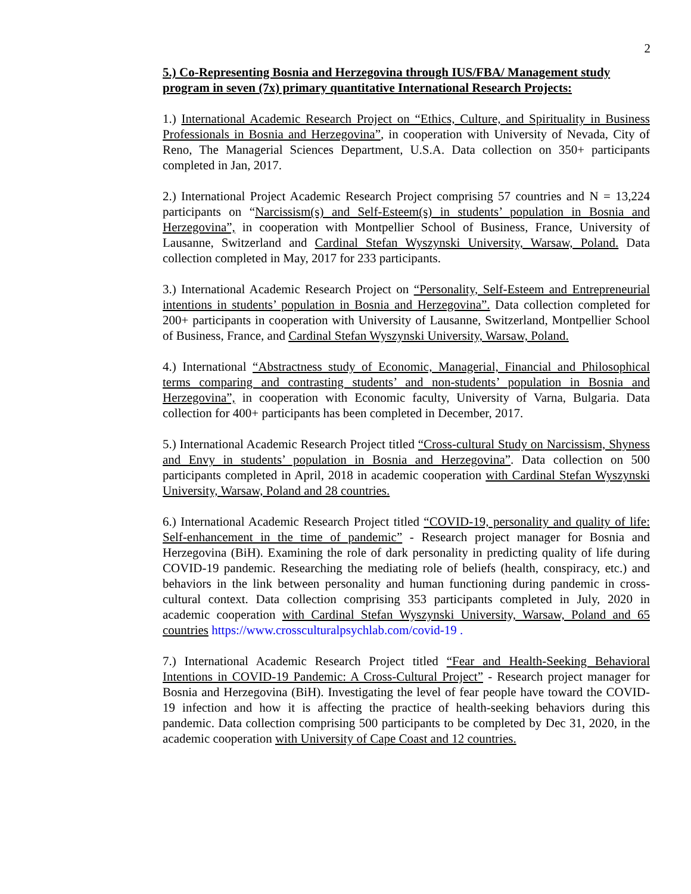2
5.) Co-Representing Bosnia and Herzegovina through IUS/FBA/ Management study program in seven (7x) primary quantitative International Research Projects:
1.) International Academic Research Project on “Ethics, Culture, and Spirituality in Business Professionals in Bosnia and Herzegovina”, in cooperation with University of Nevada, City of Reno, The Managerial Sciences Department, U.S.A. Data collection on 350+ participants completed in Jan, 2017.
2.) International Project Academic Research Project comprising 57 countries and N = 13,224 participants on “Narcissism(s) and Self-Esteem(s) in students’ population in Bosnia and Herzegovina”, in cooperation with Montpellier School of Business, France, University of Lausanne, Switzerland and Cardinal Stefan Wyszynski University, Warsaw, Poland. Data collection completed in May, 2017 for 233 participants.
3.) International Academic Research Project on “Personality, Self-Esteem and Entrepreneurial intentions in students’ population in Bosnia and Herzegovina”. Data collection completed for 200+ participants in cooperation with University of Lausanne, Switzerland, Montpellier School of Business, France, and Cardinal Stefan Wyszynski University, Warsaw, Poland.
4.) International “Abstractness study of Economic, Managerial, Financial and Philosophical terms comparing and contrasting students’ and non-students’ population in Bosnia and Herzegovina”, in cooperation with Economic faculty, University of Varna, Bulgaria. Data collection for 400+ participants has been completed in December, 2017.
5.) International Academic Research Project titled “Cross-cultural Study on Narcissism, Shyness and Envy in students’ population in Bosnia and Herzegovina”. Data collection on 500 participants completed in April, 2018 in academic cooperation with Cardinal Stefan Wyszynski University, Warsaw, Poland and 28 countries.
6.) International Academic Research Project titled “COVID-19, personality and quality of life: Self-enhancement in the time of pandemic” - Research project manager for Bosnia and Herzegovina (BiH). Examining the role of dark personality in predicting quality of life during COVID-19 pandemic. Researching the mediating role of beliefs (health, conspiracy, etc.) and behaviors in the link between personality and human functioning during pandemic in cross-cultural context. Data collection comprising 353 participants completed in July, 2020 in academic cooperation with Cardinal Stefan Wyszynski University, Warsaw, Poland and 65 countries https://www.crossculturalpsychlab.com/covid-19 .
7.) International Academic Research Project titled “Fear and Health-Seeking Behavioral Intentions in COVID-19 Pandemic: A Cross-Cultural Project” - Research project manager for Bosnia and Herzegovina (BiH). Investigating the level of fear people have toward the COVID-19 infection and how it is affecting the practice of health-seeking behaviors during this pandemic. Data collection comprising 500 participants to be completed by Dec 31, 2020, in the academic cooperation with University of Cape Coast and 12 countries.